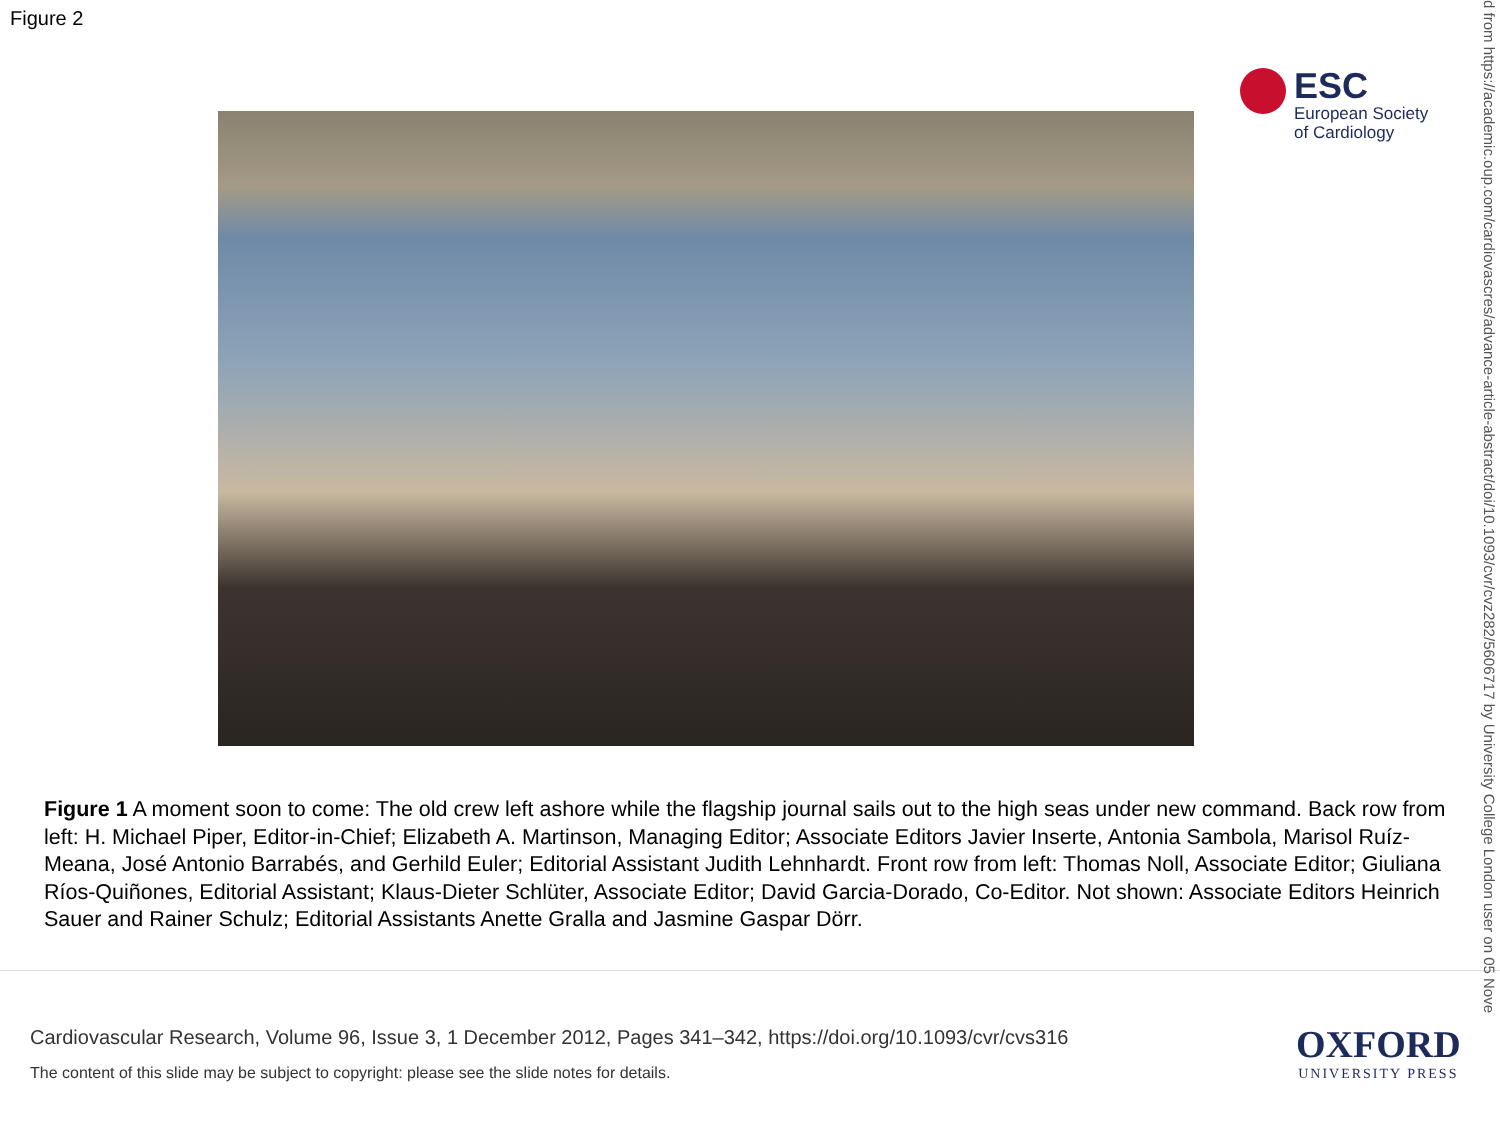Figure 2
ESC
European Society
of Cardiology
Figure 1 A moment soon to come: The old crew left ashore while the flagship journal sails out to the high seas under new command. Back row from left: H. Michael Piper, Editor-in-Chief; Elizabeth A. Martinson, Managing Editor; Associate Editors Javier Inserte, Antonia Sambola, Marisol Ruíz-Meana, José Antonio Barrabés, and Gerhild Euler; Editorial Assistant Judith Lehnhardt. Front row from left: Thomas Noll, Associate Editor; Giuliana Ríos-Quiñones, Editorial Assistant; Klaus-Dieter Schlüter, Associate Editor; David Garcia-Dorado, Co-Editor. Not shown: Associate Editors Heinrich Sauer and Rainer Schulz; Editorial Assistants Anette Gralla and Jasmine Gaspar Dörr.
Cardiovascular Research, Volume 96, Issue 3, 1 December 2012, Pages 341–342, https://doi.org/10.1093/cvr/cvs316
The content of this slide may be subject to copyright: please see the slide notes for details.
OXFORD
UNIVERSITY PRESS
d from https://academic.oup.com/cardiovascres/advance-article-abstract/doi/10.1093/cvr/cvz282/5606717 by University College London user on 05 Nove